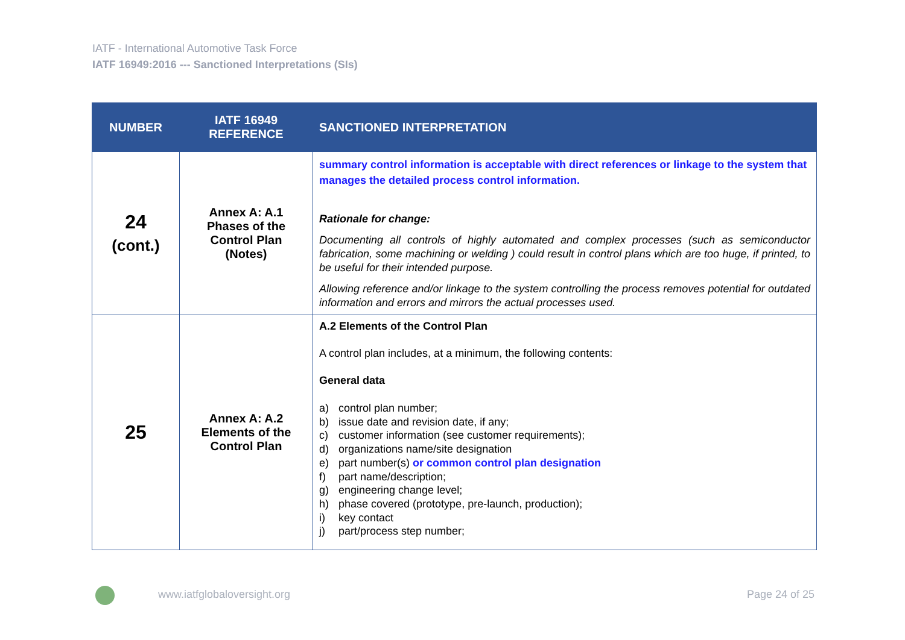IATF - International Automotive Task Force
IATF 16949:2016 --- Sanctioned Interpretations (SIs)
| NUMBER | IATF 16949 REFERENCE | SANCTIONED INTERPRETATION |
| --- | --- | --- |
| 24 (cont.) | Annex A: A.1 Phases of the Control Plan (Notes) | summary control information is acceptable with direct references or linkage to the system that manages the detailed process control information. Rationale for change: Documenting all controls of highly automated and complex processes (such as semiconductor fabrication, some machining or welding ) could result in control plans which are too huge, if printed, to be useful for their intended purpose. Allowing reference and/or linkage to the system controlling the process removes potential for outdated information and errors and mirrors the actual processes used. |
| 25 | Annex A: A.2 Elements of the Control Plan | A.2 Elements of the Control Plan A control plan includes, at a minimum, the following contents: General data a) control plan number; b) issue date and revision date, if any; c) customer information (see customer requirements); d) organizations name/site designation e) part number(s) or common control plan designation f) part name/description; g) engineering change level; h) phase covered (prototype, pre-launch, production); i) key contact j) part/process step number; |
www.iatfglobaloversight.org Page 24 of 25